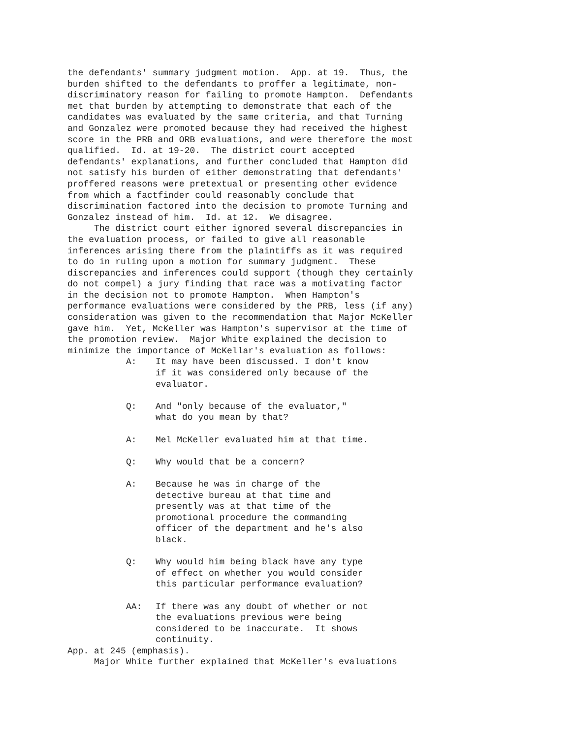the defendants' summary judgment motion. App. at 19. Thus, the burden shifted to the defendants to proffer a legitimate, non- discriminatory reason for failing to promote Hampton. Defendants met that burden by attempting to demonstrate that each of the candidates was evaluated by the same criteria, and that Turning and Gonzalez were promoted because they had received the highest score in the PRB and ORB evaluations, and were therefore the most qualified. Id. at 19-20. The district court accepted defendants' explanations, and further concluded that Hampton did not satisfy his burden of either demonstrating that defendants' proffered reasons were pretextual or presenting other evidence from which a factfinder could reasonably conclude that discrimination factored into the decision to promote Turning and Gonzalez instead of him. Id. at 12. We disagree. The district court either ignored several discrepancies in the evaluation process, or failed to give all reasonable inferences arising there from the plaintiffs as it was required to do in ruling upon a motion for summary judgment. These discrepancies and inferences could support (though they certainly do not compel) a jury finding that race was a motivating factor in the decision not to promote Hampton. When Hampton's performance evaluations were considered by the PRB, less (if any) consideration was given to the recommendation that Major McKeller gave him. Yet, McKeller was Hampton's supervisor at the time of the promotion review. Major White explained the decision to minimize the importance of McKellar's evaluation as follows:
A: It may have been discussed. I don't know if it was considered only because of the evaluator.
Q: And "only because of the evaluator," what do you mean by that?
A: Mel McKeller evaluated him at that time.
Q: Why would that be a concern?
A: Because he was in charge of the detective bureau at that time and presently was at that time of the promotional procedure the commanding officer of the department and he's also black.
Q: Why would him being black have any type of effect on whether you would consider this particular performance evaluation?
AA: If there was any doubt of whether or not the evaluations previous were being considered to be inaccurate. It shows continuity.
App. at 245 (emphasis). Major White further explained that McKeller's evaluations